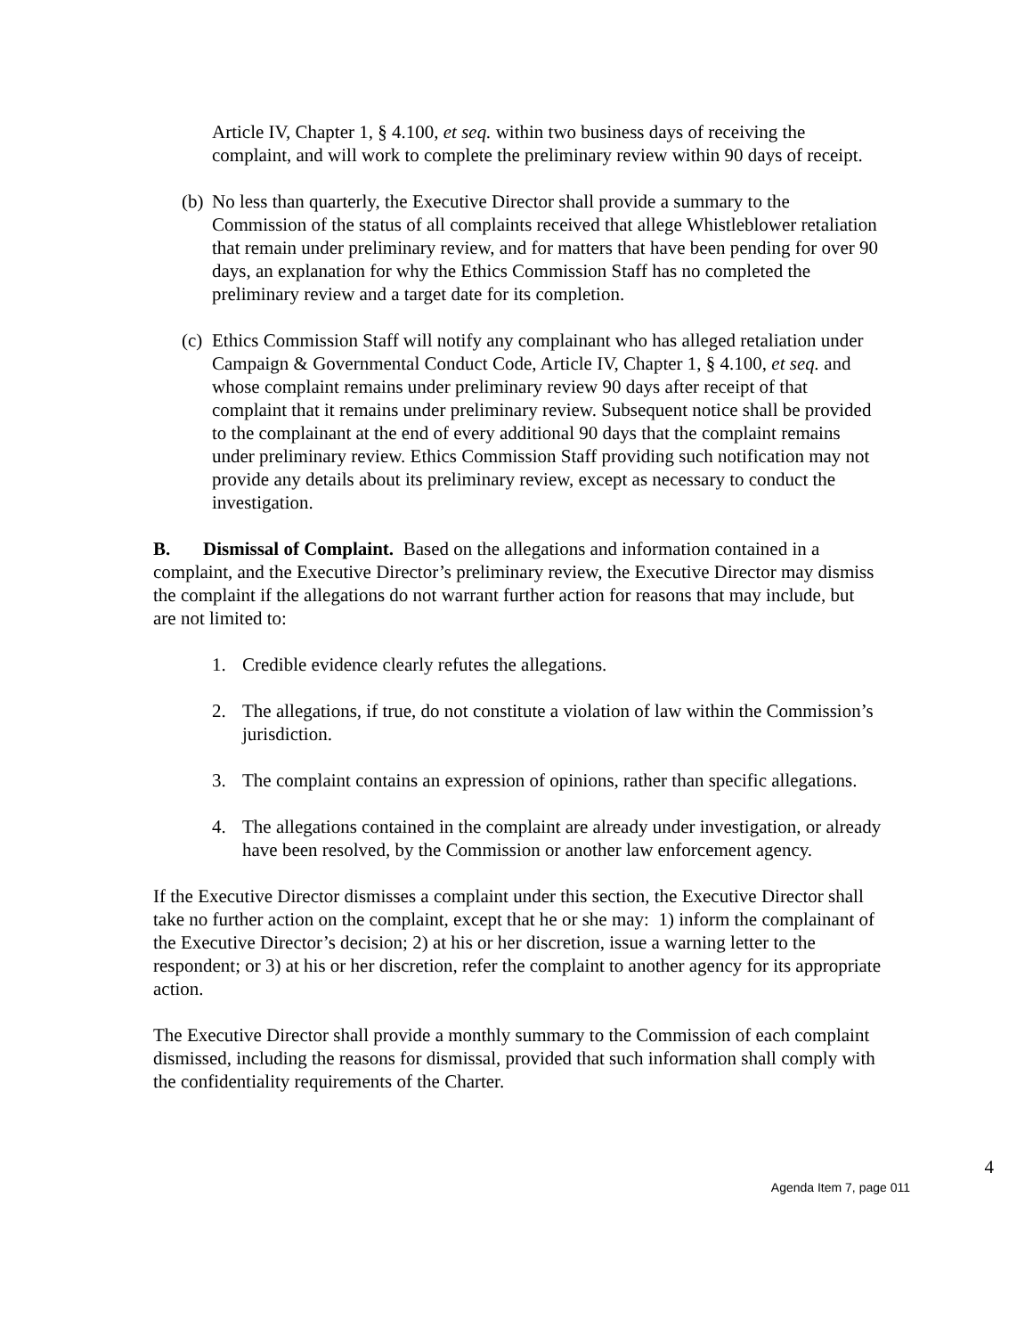Article IV, Chapter 1, § 4.100, et seq. within two business days of receiving the complaint, and will work to complete the preliminary review within 90 days of receipt.
(b) No less than quarterly, the Executive Director shall provide a summary to the Commission of the status of all complaints received that allege Whistleblower retaliation that remain under preliminary review, and for matters that have been pending for over 90 days, an explanation for why the Ethics Commission Staff has no completed the preliminary review and a target date for its completion.
(c) Ethics Commission Staff will notify any complainant who has alleged retaliation under Campaign & Governmental Conduct Code, Article IV, Chapter 1, § 4.100, et seq. and whose complaint remains under preliminary review 90 days after receipt of that complaint that it remains under preliminary review. Subsequent notice shall be provided to the complainant at the end of every additional 90 days that the complaint remains under preliminary review. Ethics Commission Staff providing such notification may not provide any details about its preliminary review, except as necessary to conduct the investigation.
B. Dismissal of Complaint. Based on the allegations and information contained in a complaint, and the Executive Director’s preliminary review, the Executive Director may dismiss the complaint if the allegations do not warrant further action for reasons that may include, but are not limited to:
1. Credible evidence clearly refutes the allegations.
2. The allegations, if true, do not constitute a violation of law within the Commission’s jurisdiction.
3. The complaint contains an expression of opinions, rather than specific allegations.
4. The allegations contained in the complaint are already under investigation, or already have been resolved, by the Commission or another law enforcement agency.
If the Executive Director dismisses a complaint under this section, the Executive Director shall take no further action on the complaint, except that he or she may: 1) inform the complainant of the Executive Director’s decision; 2) at his or her discretion, issue a warning letter to the respondent; or 3) at his or her discretion, refer the complaint to another agency for its appropriate action.
The Executive Director shall provide a monthly summary to the Commission of each complaint dismissed, including the reasons for dismissal, provided that such information shall comply with the confidentiality requirements of the Charter.
4
Agenda Item 7, page 011